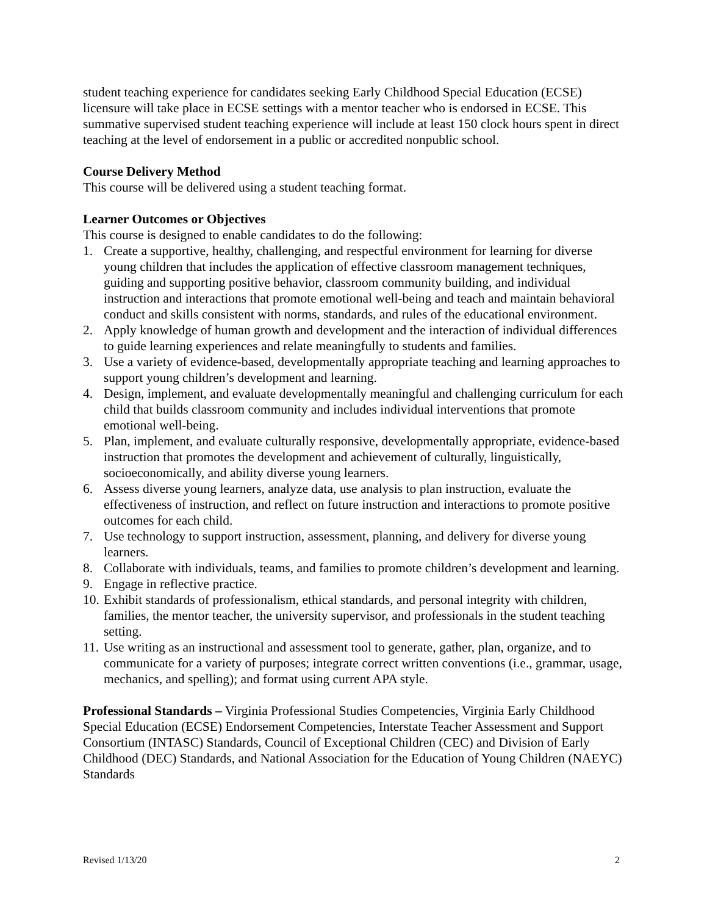student teaching experience for candidates seeking Early Childhood Special Education (ECSE) licensure will take place in ECSE settings with a mentor teacher who is endorsed in ECSE. This summative supervised student teaching experience will include at least 150 clock hours spent in direct teaching at the level of endorsement in a public or accredited nonpublic school.
Course Delivery Method
This course will be delivered using a student teaching format.
Learner Outcomes or Objectives
This course is designed to enable candidates to do the following:
1. Create a supportive, healthy, challenging, and respectful environment for learning for diverse young children that includes the application of effective classroom management techniques, guiding and supporting positive behavior, classroom community building, and individual instruction and interactions that promote emotional well-being and teach and maintain behavioral conduct and skills consistent with norms, standards, and rules of the educational environment.
2. Apply knowledge of human growth and development and the interaction of individual differences to guide learning experiences and relate meaningfully to students and families.
3. Use a variety of evidence-based, developmentally appropriate teaching and learning approaches to support young children’s development and learning.
4. Design, implement, and evaluate developmentally meaningful and challenging curriculum for each child that builds classroom community and includes individual interventions that promote emotional well-being.
5. Plan, implement, and evaluate culturally responsive, developmentally appropriate, evidence-based instruction that promotes the development and achievement of culturally, linguistically, socioeconomically, and ability diverse young learners.
6. Assess diverse young learners, analyze data, use analysis to plan instruction, evaluate the effectiveness of instruction, and reflect on future instruction and interactions to promote positive outcomes for each child.
7. Use technology to support instruction, assessment, planning, and delivery for diverse young learners.
8. Collaborate with individuals, teams, and families to promote children’s development and learning.
9. Engage in reflective practice.
10. Exhibit standards of professionalism, ethical standards, and personal integrity with children, families, the mentor teacher, the university supervisor, and professionals in the student teaching setting.
11. Use writing as an instructional and assessment tool to generate, gather, plan, organize, and to communicate for a variety of purposes; integrate correct written conventions (i.e., grammar, usage, mechanics, and spelling); and format using current APA style.
Professional Standards – Virginia Professional Studies Competencies, Virginia Early Childhood Special Education (ECSE) Endorsement Competencies, Interstate Teacher Assessment and Support Consortium (INTASC) Standards, Council of Exceptional Children (CEC) and Division of Early Childhood (DEC) Standards, and National Association for the Education of Young Children (NAEYC) Standards
Revised 1/13/20 2